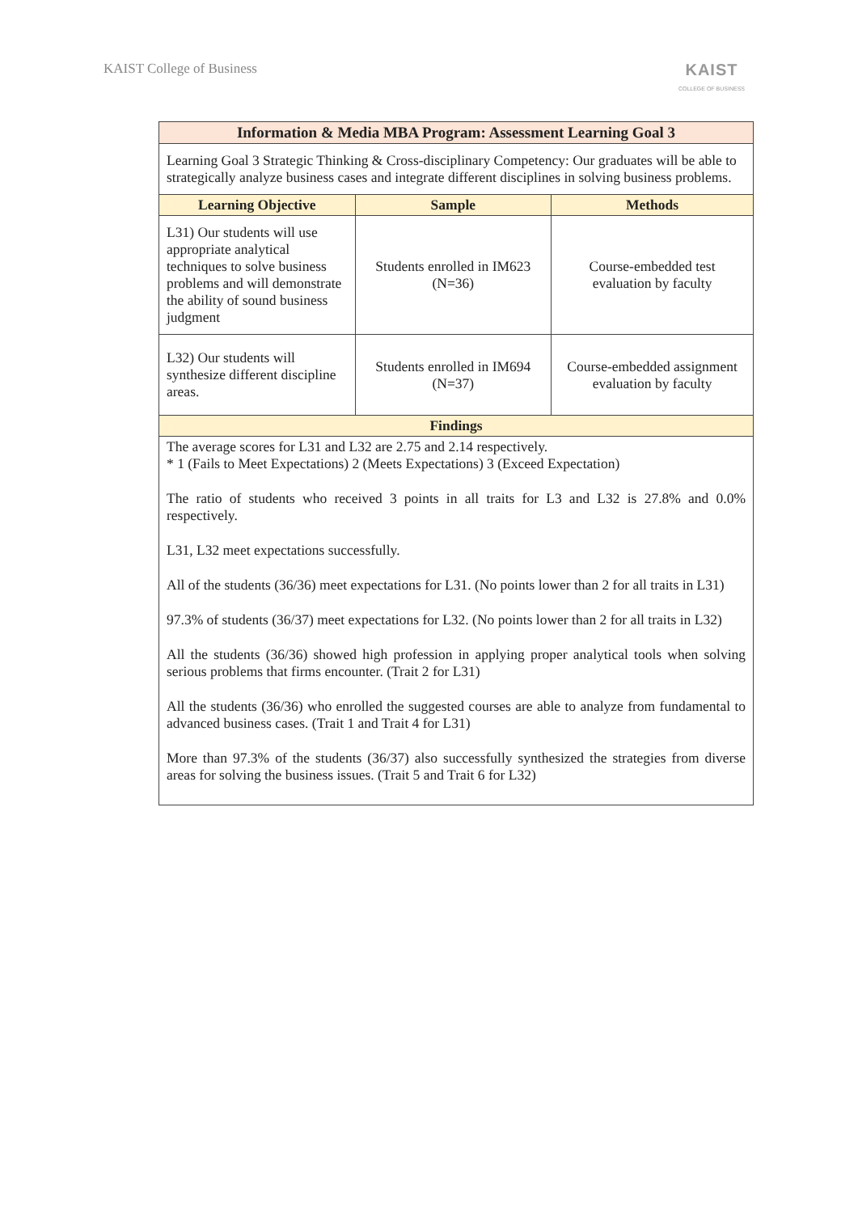KAIST College of Business
KAIST
COLLEGE OF BUSINESS
| Information & Media MBA Program: Assessment Learning Goal 3 | | |
| --- | --- | --- |
| Learning Goal 3 Strategic Thinking & Cross-disciplinary Competency: Our graduates will be able to strategically analyze business cases and integrate different disciplines in solving business problems. | | |
| Learning Objective | Sample | Methods |
| L31) Our students will use appropriate analytical techniques to solve business problems and will demonstrate the ability of sound business judgment | Students enrolled in IM623 (N=36) | Course-embedded test evaluation by faculty |
| L32) Our students will synthesize different discipline areas. | Students enrolled in IM694 (N=37) | Course-embedded assignment evaluation by faculty |
| Findings | | |
| The average scores for L31 and L32 are 2.75 and 2.14 respectively. * 1 (Fails to Meet Expectations) 2 (Meets Expectations) 3 (Exceed Expectation) The ratio of students who received 3 points in all traits for L3 and L32 is 27.8% and 0.0% respectively. L31, L32 meet expectations successfully. All of the students (36/36) meet expectations for L31. (No points lower than 2 for all traits in L31) 97.3% of students (36/37) meet expectations for L32. (No points lower than 2 for all traits in L32) All the students (36/36) showed high profession in applying proper analytical tools when solving serious problems that firms encounter. (Trait 2 for L31) All the students (36/36) who enrolled the suggested courses are able to analyze from fundamental to advanced business cases. (Trait 1 and Trait 4 for L31) More than 97.3% of the students (36/37) also successfully synthesized the strategies from diverse areas for solving the business issues. (Trait 5 and Trait 6 for L32) | | |